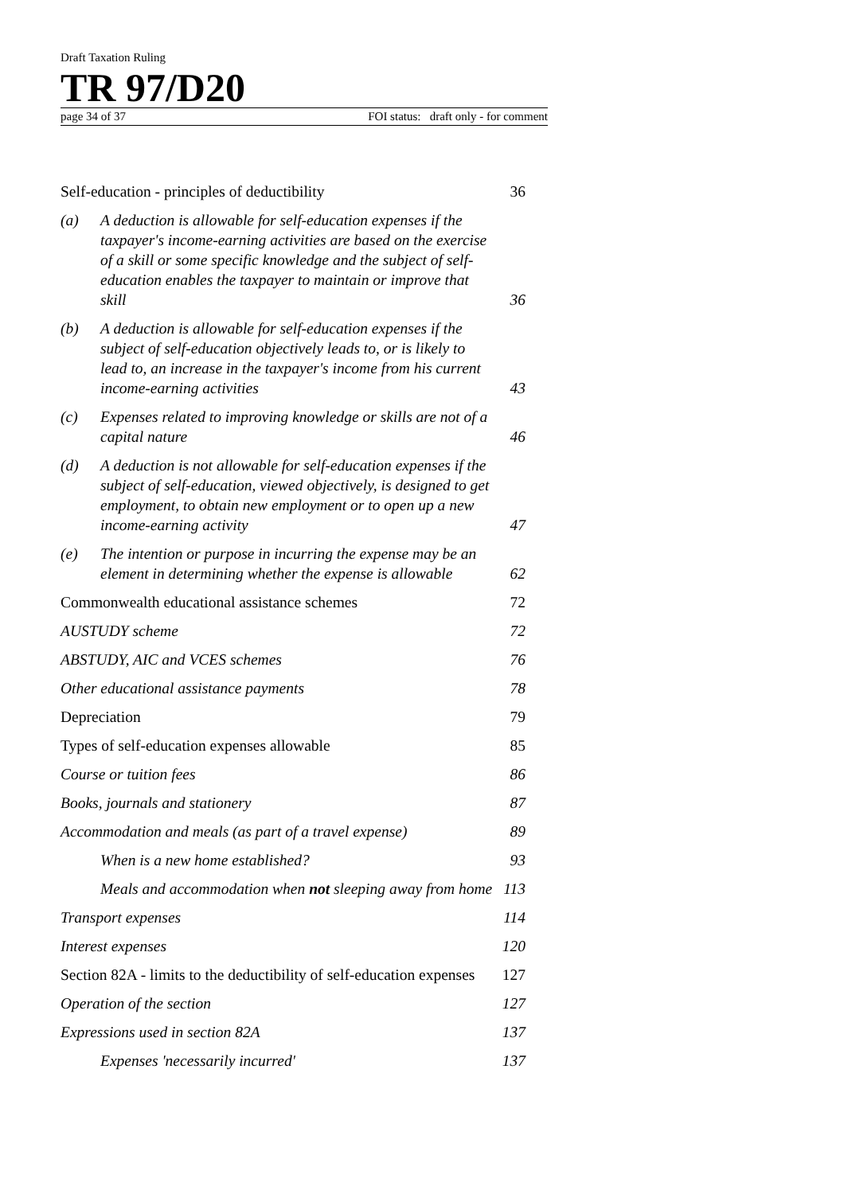Draft Taxation Ruling
TR 97/D20
page 34 of 37 FOI status: draft only - for comment
Self-education - principles of deductibility 36
(a) A deduction is allowable for self-education expenses if the taxpayer's income-earning activities are based on the exercise of a skill or some specific knowledge and the subject of self-education enables the taxpayer to maintain or improve that skill 36
(b) A deduction is allowable for self-education expenses if the subject of self-education objectively leads to, or is likely to lead to, an increase in the taxpayer's income from his current income-earning activities 43
(c) Expenses related to improving knowledge or skills are not of a capital nature 46
(d) A deduction is not allowable for self-education expenses if the subject of self-education, viewed objectively, is designed to get employment, to obtain new employment or to open up a new income-earning activity 47
(e) The intention or purpose in incurring the expense may be an element in determining whether the expense is allowable 62
Commonwealth educational assistance schemes 72
AUSTUDY scheme 72
ABSTUDY, AIC and VCES schemes 76
Other educational assistance payments 78
Depreciation 79
Types of self-education expenses allowable 85
Course or tuition fees 86
Books, journals and stationery 87
Accommodation and meals (as part of a travel expense) 89
When is a new home established? 93
Meals and accommodation when not sleeping away from home 113
Transport expenses 114
Interest expenses 120
Section 82A - limits to the deductibility of self-education expenses 127
Operation of the section 127
Expressions used in section 82A 137
Expenses 'necessarily incurred' 137